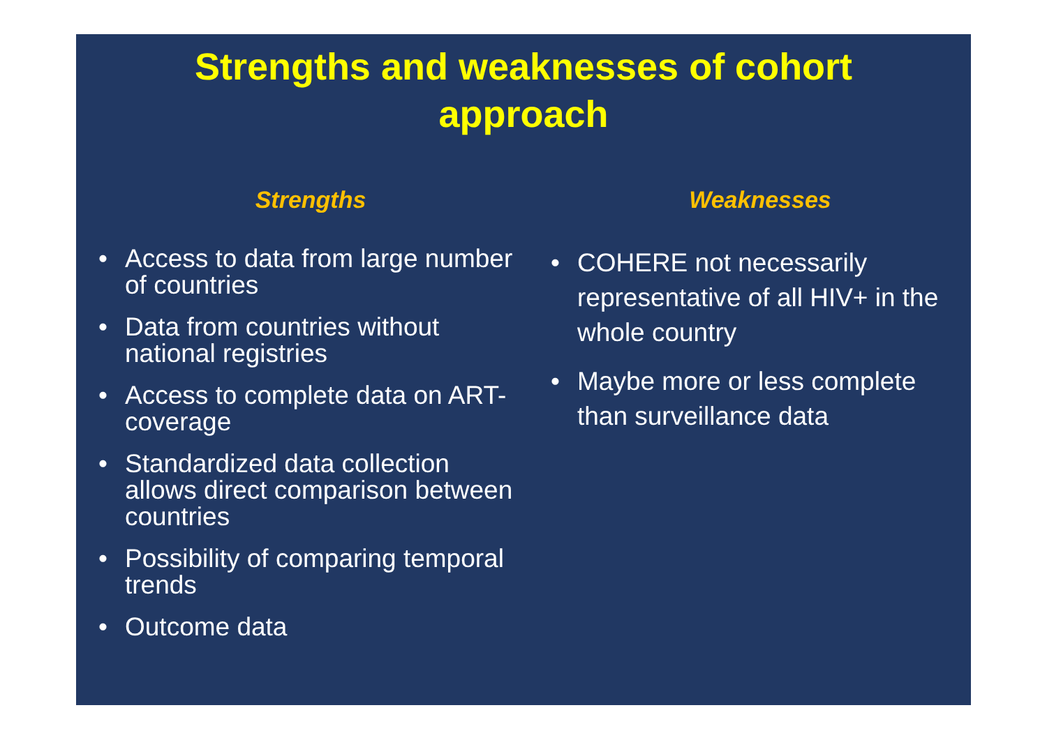Strengths and weaknesses of cohort
approach
Strengths
• Access to data from large number of countries
• Data from countries without national registries
• Access to complete data on ART-coverage
• Standardized data collection allows direct comparison between countries
• Possibility of comparing temporal trends
• Outcome data
Weaknesses
• COHERE not necessarily representative of all HIV+ in the whole country
• Maybe more or less complete than surveillance data